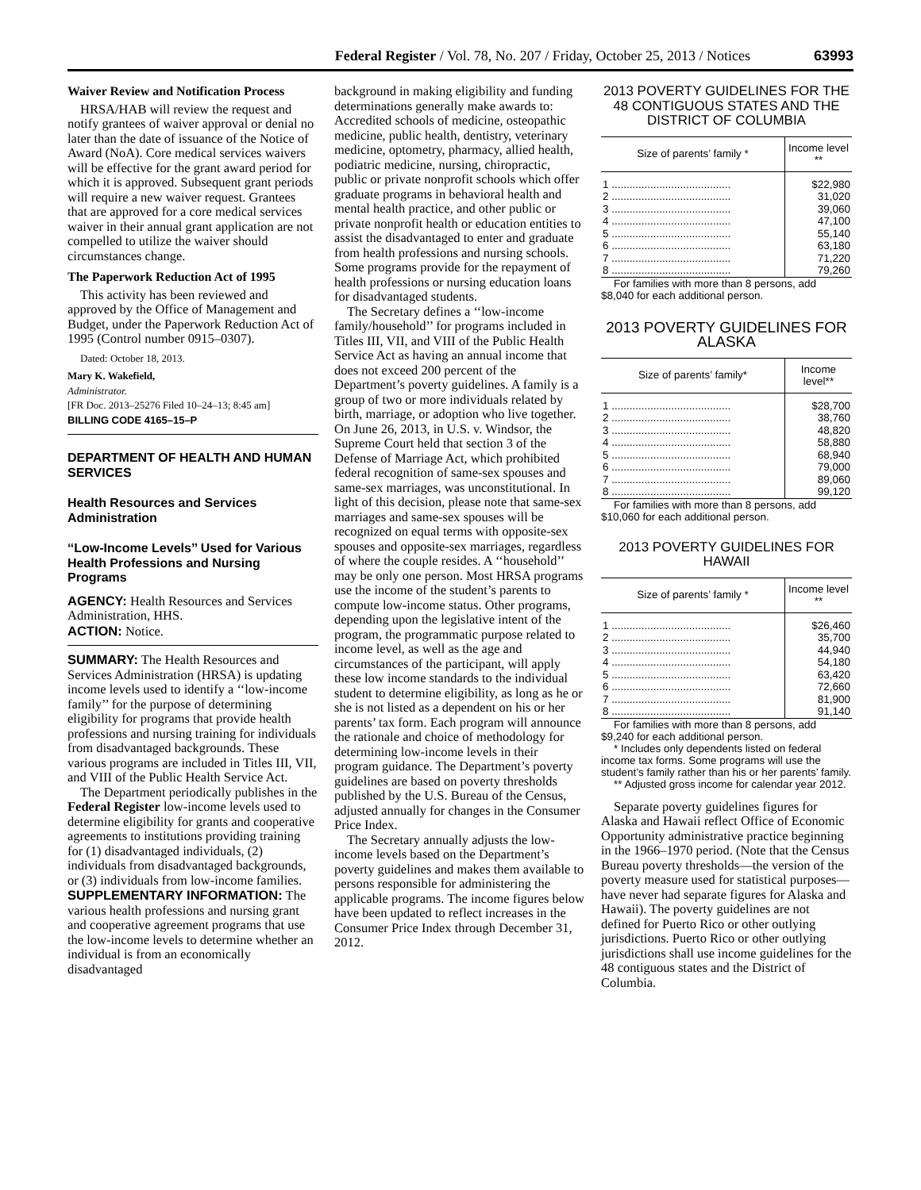Federal Register / Vol. 78, No. 207 / Friday, October 25, 2013 / Notices 63993
Waiver Review and Notification Process
HRSA/HAB will review the request and notify grantees of waiver approval or denial no later than the date of issuance of the Notice of Award (NoA). Core medical services waivers will be effective for the grant award period for which it is approved. Subsequent grant periods will require a new waiver request. Grantees that are approved for a core medical services waiver in their annual grant application are not compelled to utilize the waiver should circumstances change.
The Paperwork Reduction Act of 1995
This activity has been reviewed and approved by the Office of Management and Budget, under the Paperwork Reduction Act of 1995 (Control number 0915–0307).
Dated: October 18, 2013.
Mary K. Wakefield,
Administrator.
[FR Doc. 2013–25276 Filed 10–24–13; 8:45 am]
BILLING CODE 4165–15–P
DEPARTMENT OF HEALTH AND HUMAN SERVICES
Health Resources and Services Administration
‘‘Low-Income Levels’’ Used for Various Health Professions and Nursing Programs
AGENCY: Health Resources and Services Administration, HHS.
ACTION: Notice.
SUMMARY: The Health Resources and Services Administration (HRSA) is updating income levels used to identify a ‘‘low-income family’’ for the purpose of determining eligibility for programs that provide health professions and nursing training for individuals from disadvantaged backgrounds. These various programs are included in Titles III, VII, and VIII of the Public Health Service Act.
The Department periodically publishes in the Federal Register low-income levels used to determine eligibility for grants and cooperative agreements to institutions providing training for (1) disadvantaged individuals, (2) individuals from disadvantaged backgrounds, or (3) individuals from low-income families.
SUPPLEMENTARY INFORMATION: The various health professions and nursing grant and cooperative agreement programs that use the low-income levels to determine whether an individual is from an economically disadvantaged
background in making eligibility and funding determinations generally make awards to: Accredited schools of medicine, osteopathic medicine, public health, dentistry, veterinary medicine, optometry, pharmacy, allied health, podiatric medicine, nursing, chiropractic, public or private nonprofit schools which offer graduate programs in behavioral health and mental health practice, and other public or private nonprofit health or education entities to assist the disadvantaged to enter and graduate from health professions and nursing schools. Some programs provide for the repayment of health professions or nursing education loans for disadvantaged students.
The Secretary defines a ‘‘low-income family/household’’ for programs included in Titles III, VII, and VIII of the Public Health Service Act as having an annual income that does not exceed 200 percent of the Department’s poverty guidelines. A family is a group of two or more individuals related by birth, marriage, or adoption who live together. On June 26, 2013, in U.S. v. Windsor, the Supreme Court held that section 3 of the Defense of Marriage Act, which prohibited federal recognition of same-sex spouses and same-sex marriages, was unconstitutional. In light of this decision, please note that same-sex marriages and same-sex spouses will be recognized on equal terms with opposite-sex spouses and opposite-sex marriages, regardless of where the couple resides. A ‘‘household’’ may be only one person. Most HRSA programs use the income of the student’s parents to compute low-income status. Other programs, depending upon the legislative intent of the program, the programmatic purpose related to income level, as well as the age and circumstances of the participant, will apply these low income standards to the individual student to determine eligibility, as long as he or she is not listed as a dependent on his or her parents’ tax form. Each program will announce the rationale and choice of methodology for determining low-income levels in their program guidance. The Department’s poverty guidelines are based on poverty thresholds published by the U.S. Bureau of the Census, adjusted annually for changes in the Consumer Price Index.
The Secretary annually adjusts the low-income levels based on the Department’s poverty guidelines and makes them available to persons responsible for administering the applicable programs. The income figures below have been updated to reflect increases in the Consumer Price Index through December 31, 2012.
2013 POVERTY GUIDELINES FOR THE 48 CONTIGUOUS STATES AND THE DISTRICT OF COLUMBIA
| Size of parents’ family * | Income level ** |
| --- | --- |
| 1 ........................................ | $22,980 |
| 2 ........................................ | 31,020 |
| 3 ........................................ | 39,060 |
| 4 ........................................ | 47,100 |
| 5 ........................................ | 55,140 |
| 6 ........................................ | 63,180 |
| 7 ........................................ | 71,220 |
| 8 ........................................ | 79,260 |
For families with more than 8 persons, add $8,040 for each additional person.
2013 POVERTY GUIDELINES FOR ALASKA
| Size of parents’ family* | Income level** |
| --- | --- |
| 1 ........................................ | $28,700 |
| 2 ........................................ | 38,760 |
| 3 ........................................ | 48,820 |
| 4 ........................................ | 58,880 |
| 5 ........................................ | 68,940 |
| 6 ........................................ | 79,000 |
| 7 ........................................ | 89,060 |
| 8 ........................................ | 99,120 |
For families with more than 8 persons, add $10,060 for each additional person.
2013 POVERTY GUIDELINES FOR HAWAII
| Size of parents’ family * | Income level ** |
| --- | --- |
| 1 ........................................ | $26,460 |
| 2 ........................................ | 35,700 |
| 3 ........................................ | 44,940 |
| 4 ........................................ | 54,180 |
| 5 ........................................ | 63,420 |
| 6 ........................................ | 72,660 |
| 7 ........................................ | 81,900 |
| 8 ........................................ | 91,140 |
For families with more than 8 persons, add $9,240 for each additional person.
* Includes only dependents listed on federal income tax forms. Some programs will use the student’s family rather than his or her parents’ family.
** Adjusted gross income for calendar year 2012.
Separate poverty guidelines figures for Alaska and Hawaii reflect Office of Economic Opportunity administrative practice beginning in the 1966–1970 period. (Note that the Census Bureau poverty thresholds—the version of the poverty measure used for statistical purposes—have never had separate figures for Alaska and Hawaii). The poverty guidelines are not defined for Puerto Rico or other outlying jurisdictions. Puerto Rico or other outlying jurisdictions shall use income guidelines for the 48 contiguous states and the District of Columbia.